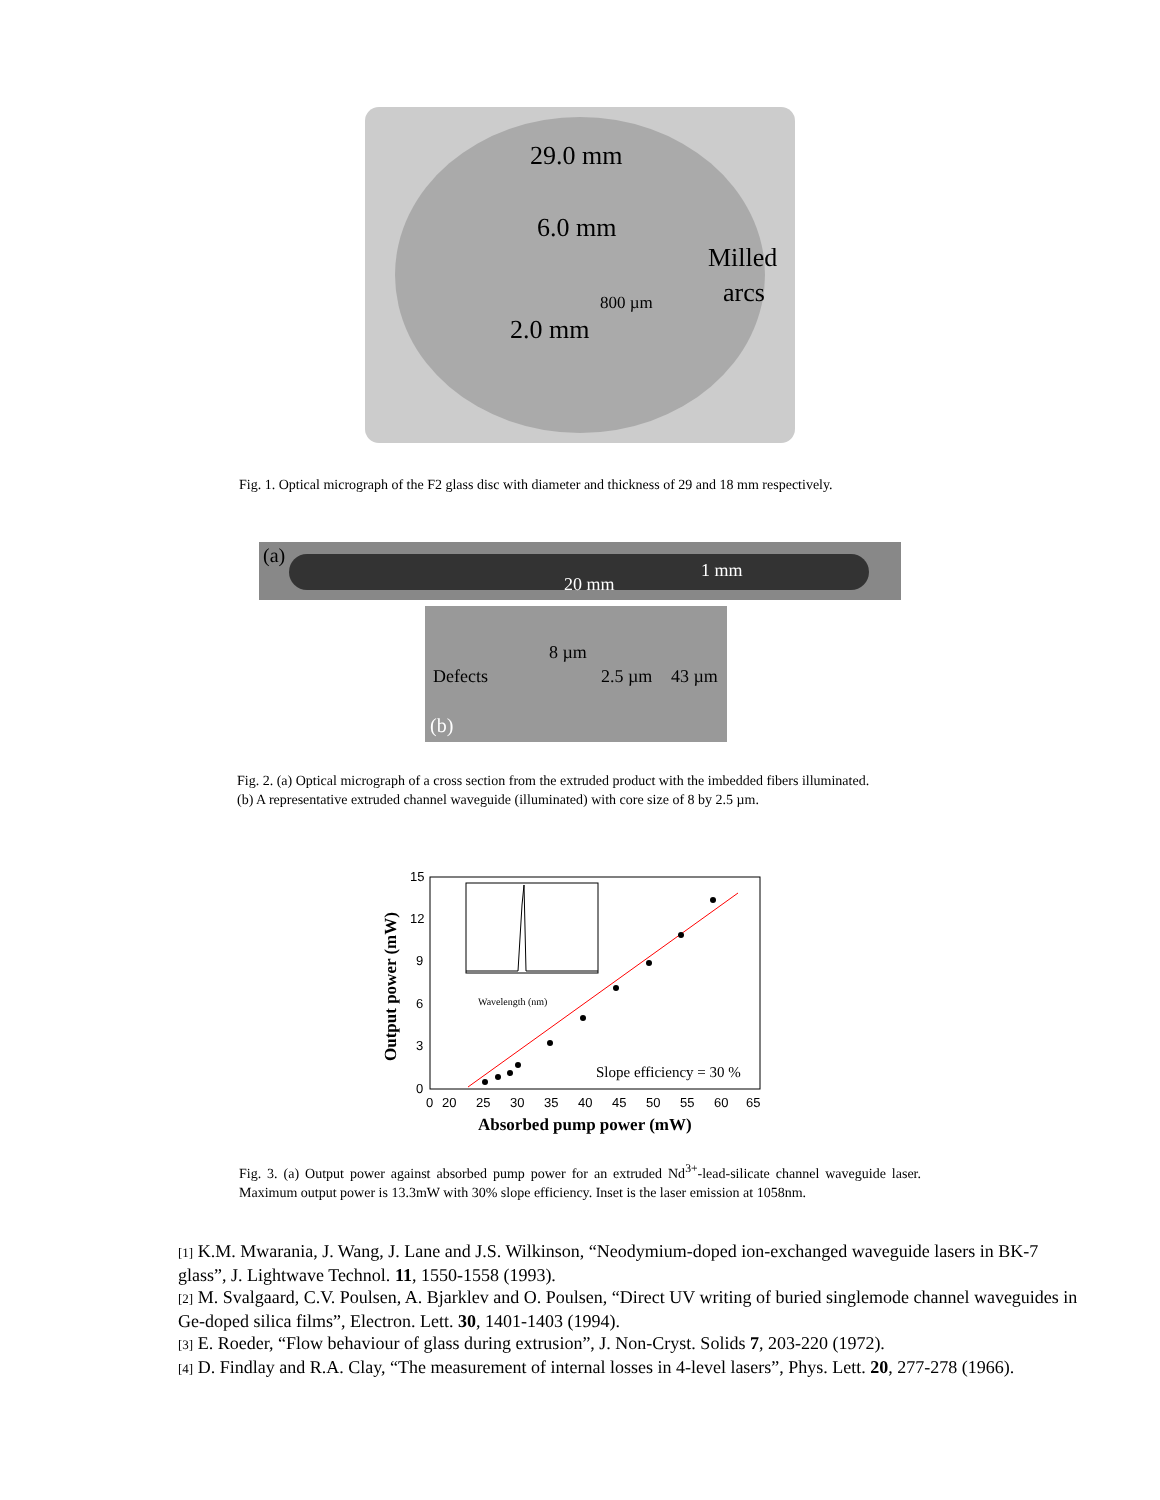29.0 mm
6.0 mm
Milled
arcs
800 µm
2.0 mm
Fig. 1. Optical micrograph of the F2 glass disc with diameter and thickness of 29 and 18 mm respectively.
(a)
20 mm
1 mm
8 µm
Defects 2.5 µm 43 µm
(b)
Fig. 2. (a) Optical micrograph of a cross section from the extruded product with the imbedded fibers illuminated.
(b) A representative extruded channel waveguide (illuminated) with core size of 8 by 2.5 µm.
15
12
9
6
3
0
0
20
25
30
35
40
45
50
55
60
65
Absorbed pump power (mW)
Output power (mW)
Wavelength (nm)
Slope efficiency = 30 %
Fig. 3. (a) Output power against absorbed pump power for an extruded Nd<sup>3+</sup>-lead-silicate channel waveguide laser. Maximum output power is 13.3mW with 30% slope efficiency. Inset is the laser emission at 1058nm.
[1] K.M. Mwarania, J. Wang, J. Lane and J.S. Wilkinson, “Neodymium-doped ion-exchanged waveguide lasers in BK-7 glass”, J. Lightwave Technol. 11, 1550-1558 (1993).
[2] M. Svalgaard, C.V. Poulsen, A. Bjarklev and O. Poulsen, “Direct UV writing of buried singlemode channel waveguides in Ge-doped silica films”, Electron. Lett. 30, 1401-1403 (1994).
[3] E. Roeder, “Flow behaviour of glass during extrusion”, J. Non-Cryst. Solids 7, 203-220 (1972).
[4] D. Findlay and R.A. Clay, “The measurement of internal losses in 4-level lasers”, Phys. Lett. 20, 277-278 (1966).